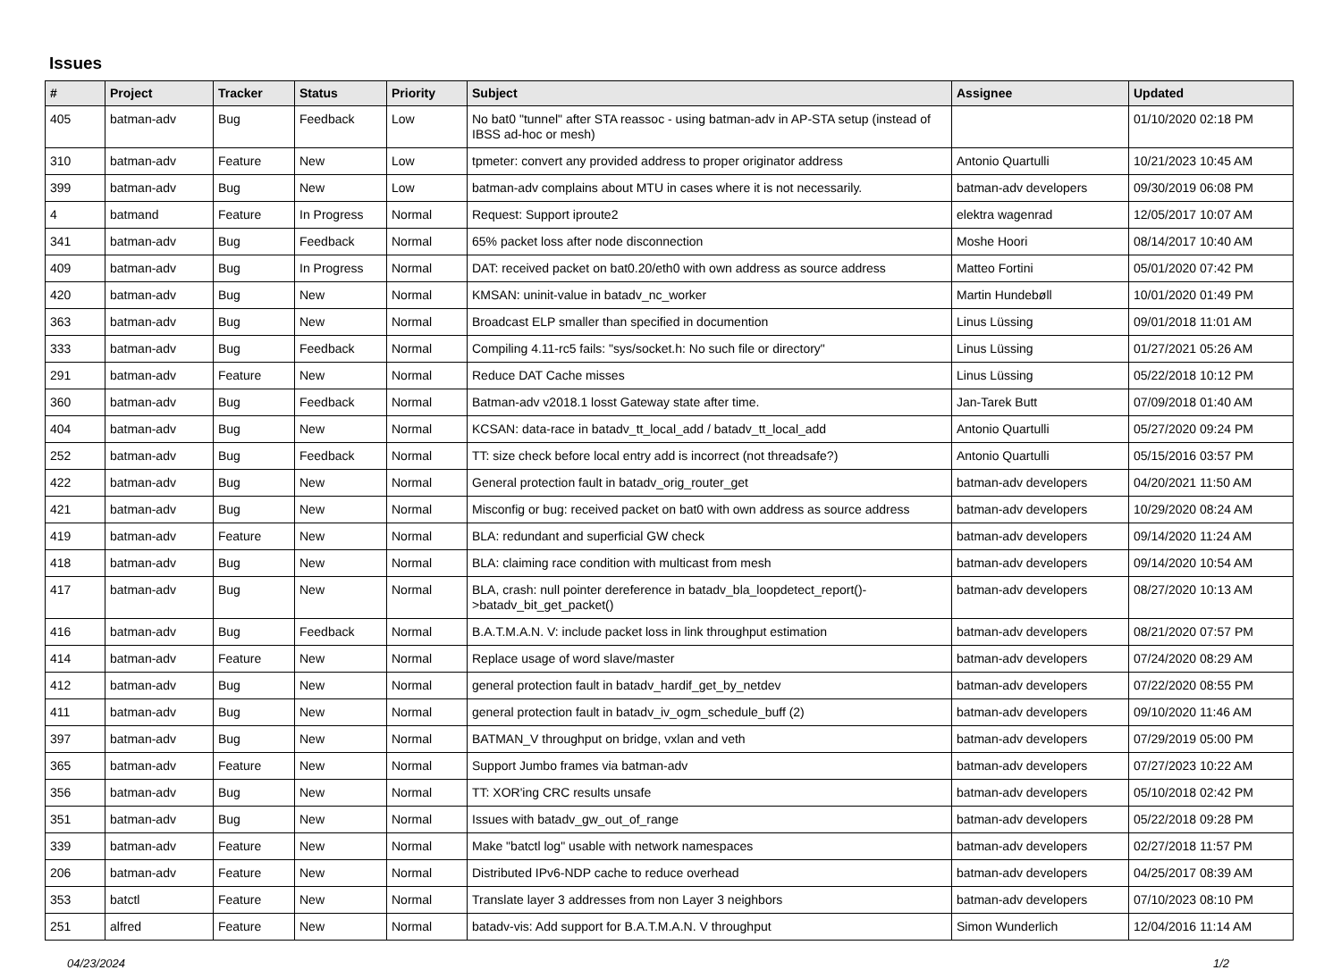Issues
| # | Project | Tracker | Status | Priority | Subject | Assignee | Updated |
| --- | --- | --- | --- | --- | --- | --- | --- |
| 405 | batman-adv | Bug | Feedback | Low | No bat0 "tunnel" after STA reassoc - using batman-adv in AP-STA setup (instead of IBSS ad-hoc or mesh) | | 01/10/2020 02:18 PM |
| 310 | batman-adv | Feature | New | Low | tpmeter: convert any provided address to proper originator address | Antonio Quartulli | 10/21/2023 10:45 AM |
| 399 | batman-adv | Bug | New | Low | batman-adv complains about MTU in cases where it is not necessarily. | batman-adv developers | 09/30/2019 06:08 PM |
| 4 | batmand | Feature | In Progress | Normal | Request: Support iproute2 | elektra wagenrad | 12/05/2017 10:07 AM |
| 341 | batman-adv | Bug | Feedback | Normal | 65% packet loss after node disconnection | Moshe Hoori | 08/14/2017 10:40 AM |
| 409 | batman-adv | Bug | In Progress | Normal | DAT: received packet on bat0.20/eth0 with own address as source address | Matteo Fortini | 05/01/2020 07:42 PM |
| 420 | batman-adv | Bug | New | Normal | KMSAN: uninit-value in batadv_nc_worker | Martin Hundebøll | 10/01/2020 01:49 PM |
| 363 | batman-adv | Bug | New | Normal | Broadcast ELP smaller than specified in documention | Linus Lüssing | 09/01/2018 11:01 AM |
| 333 | batman-adv | Bug | Feedback | Normal | Compiling 4.11-rc5 fails: "sys/socket.h: No such file or directory" | Linus Lüssing | 01/27/2021 05:26 AM |
| 291 | batman-adv | Feature | New | Normal | Reduce DAT Cache misses | Linus Lüssing | 05/22/2018 10:12 PM |
| 360 | batman-adv | Bug | Feedback | Normal | Batman-adv v2018.1 losst Gateway state after time. | Jan-Tarek Butt | 07/09/2018 01:40 AM |
| 404 | batman-adv | Bug | New | Normal | KCSAN: data-race in batadv_tt_local_add / batadv_tt_local_add | Antonio Quartulli | 05/27/2020 09:24 PM |
| 252 | batman-adv | Bug | Feedback | Normal | TT: size check before local entry add is incorrect (not threadsafe?) | Antonio Quartulli | 05/15/2016 03:57 PM |
| 422 | batman-adv | Bug | New | Normal | General protection fault in batadv_orig_router_get | batman-adv developers | 04/20/2021 11:50 AM |
| 421 | batman-adv | Bug | New | Normal | Misconfig or bug: received packet on bat0 with own address as source address | batman-adv developers | 10/29/2020 08:24 AM |
| 419 | batman-adv | Feature | New | Normal | BLA: redundant and superficial GW check | batman-adv developers | 09/14/2020 11:24 AM |
| 418 | batman-adv | Bug | New | Normal | BLA: claiming race condition with multicast from mesh | batman-adv developers | 09/14/2020 10:54 AM |
| 417 | batman-adv | Bug | New | Normal | BLA, crash: null pointer dereference in batadv_bla_loopdetect_report()->batadv_bit_get_packet() | batman-adv developers | 08/27/2020 10:13 AM |
| 416 | batman-adv | Bug | Feedback | Normal | B.A.T.M.A.N. V: include packet loss in link throughput estimation | batman-adv developers | 08/21/2020 07:57 PM |
| 414 | batman-adv | Feature | New | Normal | Replace usage of word slave/master | batman-adv developers | 07/24/2020 08:29 AM |
| 412 | batman-adv | Bug | New | Normal | general protection fault in batadv_hardif_get_by_netdev | batman-adv developers | 07/22/2020 08:55 PM |
| 411 | batman-adv | Bug | New | Normal | general protection fault in batadv_iv_ogm_schedule_buff (2) | batman-adv developers | 09/10/2020 11:46 AM |
| 397 | batman-adv | Bug | New | Normal | BATMAN_V throughput on bridge, vxlan and veth | batman-adv developers | 07/29/2019 05:00 PM |
| 365 | batman-adv | Feature | New | Normal | Support Jumbo frames via batman-adv | batman-adv developers | 07/27/2023 10:22 AM |
| 356 | batman-adv | Bug | New | Normal | TT: XOR'ing CRC results unsafe | batman-adv developers | 05/10/2018 02:42 PM |
| 351 | batman-adv | Bug | New | Normal | Issues with batadv_gw_out_of_range | batman-adv developers | 05/22/2018 09:28 PM |
| 339 | batman-adv | Feature | New | Normal | Make "batctl log" usable with network namespaces | batman-adv developers | 02/27/2018 11:57 PM |
| 206 | batman-adv | Feature | New | Normal | Distributed IPv6-NDP cache to reduce overhead | batman-adv developers | 04/25/2017 08:39 AM |
| 353 | batctl | Feature | New | Normal | Translate layer 3 addresses from non Layer 3 neighbors | batman-adv developers | 07/10/2023 08:10 PM |
| 251 | alfred | Feature | New | Normal | batadv-vis: Add support for B.A.T.M.A.N. V throughput | Simon Wunderlich | 12/04/2016 11:14 AM |
04/23/2024 1/2